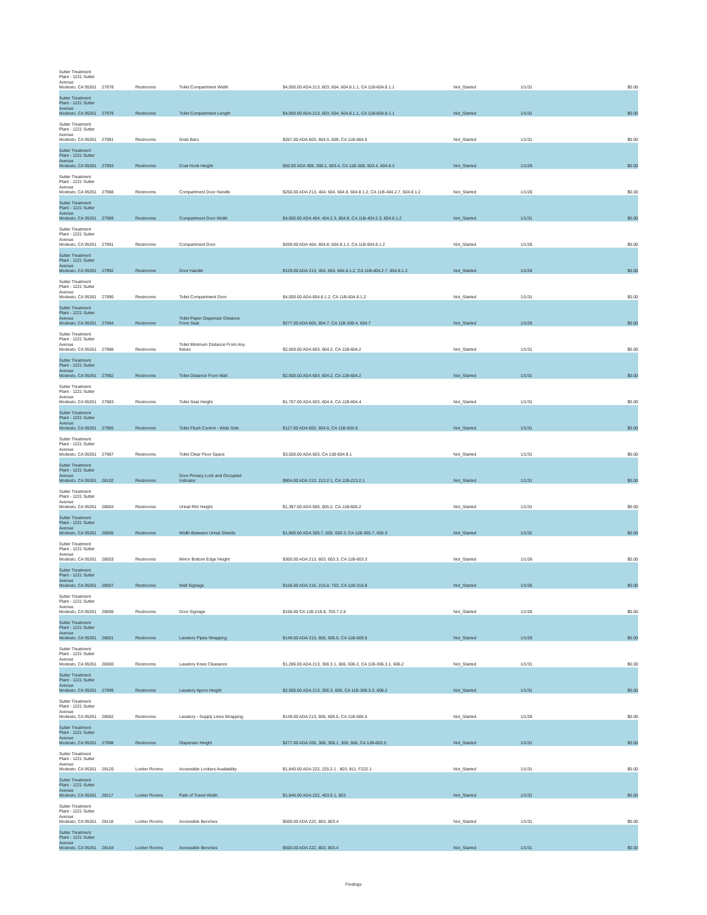| Sutter Treatment Plant - 1221 Sutter Avenue Modesto, CA 95351 | 27978 | Restrooms | Toilet Compartment Width | $4,000.00 ADA 213, 603, 604, 604.8.1.1, CA 11B-604.8.1.1 | Not_Started | 1/1/31 | $0.00 |
| Sutter Treatment Plant - 1221 Sutter Avenue Modesto, CA 95351 | 27979 | Restrooms | Toilet Compartment Length | $4,000.00 ADA 213, 603, 604, 604.8.1.1, CA 11B-604.8.1.1 | Not_Started | 1/1/31 | $0.00 |
| Sutter Treatment Plant - 1221 Sutter Avenue Modesto, CA 95351 | 27981 | Restrooms | Grab Bars | $267.00 ADA 603, 604.5, 609, CA 11B-604.5 | Not_Started | 1/1/31 | $0.00 |
| Sutter Treatment Plant - 1221 Sutter Avenue Modesto, CA 95351 | 27993 | Restrooms | Coat Hook Height | $50.00 ADA 308, 308.1, 603.4, CA 11B-308, 603.4, 604.8.3 | Not_Started | 1/1/26 | $0.00 |
| Sutter Treatment Plant - 1221 Sutter Avenue Modesto, CA 95351 | 27988 | Restrooms | Compartment Door Handle | $250.00 ADA 213, 404, 604, 604.8, 604.8.1.2, CA 11B-404.2.7, 604.8.1.2 | Not_Started | 1/1/26 | $0.00 |
| Sutter Treatment Plant - 1221 Sutter Avenue Modesto, CA 95351 | 27989 | Restrooms | Compartment Door Width | $4,000.00 ADA 404, 404.2.3, 604.8, CA 11B-404.2.3, 604.8.1.2 | Not_Started | 1/1/31 | $0.00 |
| Sutter Treatment Plant - 1221 Sutter Avenue Modesto, CA 95351 | 27991 | Restrooms | Compartment Door | $269.00 ADA 404, 604.8, 604.8.1.2, CA 11B-604.8.1.2 | Not_Started | 1/1/26 | $0.00 |
| Sutter Treatment Plant - 1221 Sutter Avenue Modesto, CA 95351 | 27992 | Restrooms | Door Handle | $129.00 ADA 213, 404, 604, 604.8.1.2, CA 11B-404.2.7, 604.8.1.2 | Not_Started | 1/1/26 | $0.00 |
| Sutter Treatment Plant - 1221 Sutter Avenue Modesto, CA 95351 | 27990 | Restrooms | Toilet Compartment Door | $4,000.00 ADA 604.8.1.2, CA 11B-604.8.1.2 | Not_Started | 1/1/31 | $0.00 |
| Sutter Treatment Plant - 1221 Sutter Avenue Modesto, CA 95351 | 27994 | Restrooms | Toilet Paper Dispenser Distance From Seat | $277.00 ADA 603, 604.7, CA 11B-309.4, 604.7 | Not_Started | 1/1/26 | $0.00 |
| Sutter Treatment Plant - 1221 Sutter Avenue Modesto, CA 95351 | 27986 | Restrooms | Toilet Minimum Distance From Any fixture | $2,500.00 ADA 603, 604.2, CA 11B-604.2 | Not_Started | 1/1/31 | $0.00 |
| Sutter Treatment Plant - 1221 Sutter Avenue Modesto, CA 95351 | 27982 | Restrooms | Toilet Distance From Wall | $2,500.00 ADA 603, 604.2, CA 11B-604.2 | Not_Started | 1/1/31 | $0.00 |
| Sutter Treatment Plant - 1221 Sutter Avenue Modesto, CA 95351 | 27983 | Restrooms | Toilet Seat Height | $1,707.00 ADA 603, 604.4, CA 11B-604.4 | Not_Started | 1/1/31 | $0.00 |
| Sutter Treatment Plant - 1221 Sutter Avenue Modesto, CA 95351 | 27985 | Restrooms | Toilet Flush Control - Wide Side | $127.00 ADA 603, 604.6, CA 11B-604.6 | Not_Started | 1/1/31 | $0.00 |
| Sutter Treatment Plant - 1221 Sutter Avenue Modesto, CA 95351 | 27987 | Restrooms | Toilet Clear Floor Space | $3,500.00 ADA 603, CA 11B-604.8.1 | Not_Started | 1/1/31 | $0.00 |
| Sutter Treatment Plant - 1221 Sutter Avenue Modesto, CA 95351 | 28102 | Restrooms | Door Privacy Lock and Occupied Indicator | $804.00 ADA 213, 213.2.1, CA 11B-213.2.1 | Not_Started | 1/1/31 | $0.00 |
| Sutter Treatment Plant - 1221 Sutter Avenue Modesto, CA 95351 | 28004 | Restrooms | Urinal Rim Height | $1,397.00 ADA 605, 605.2, CA 11B-605.2 | Not_Started | 1/1/31 | $0.00 |
| Sutter Treatment Plant - 1221 Sutter Avenue Modesto, CA 95351 | 28005 | Restrooms | Width Between Urinal Shields | $1,800.00 ADA 305.7, 605, 605.3, CA 11B-305.7, 605.3 | Not_Started | 1/1/31 | $0.00 |
| Sutter Treatment Plant - 1221 Sutter Avenue Modesto, CA 95351 | 28003 | Restrooms | Mirror Bottom Edge Height | $300.00 ADA 213, 603, 603.3, CA 11B-603.3 | Not_Started | 1/1/26 | $0.00 |
| Sutter Treatment Plant - 1221 Sutter Avenue Modesto, CA 95351 | 28007 | Restrooms | Wall Signage | $158.00 ADA 216, 216.8, 703, CA 11B-216.8 | Not_Started | 1/1/26 | $0.00 |
| Sutter Treatment Plant - 1221 Sutter Avenue Modesto, CA 95351 | 28006 | Restrooms | Door Signage | $158.00 CA 11B-216.8, 703.7.2.6 | Not_Started | 1/1/26 | $0.00 |
| Sutter Treatment Plant - 1221 Sutter Avenue Modesto, CA 95351 | 28001 | Restrooms | Lavatory Pipes Wrapping | $149.00 ADA 213, 606, 606.5, CA 11B-606.5 | Not_Started | 1/1/26 | $0.00 |
| Sutter Treatment Plant - 1221 Sutter Avenue Modesto, CA 95351 | 28000 | Restrooms | Lavatory Knee Clearance | $1,286.00 ADA 213, 306.3.1, 606, 606.2, CA 11B-306.3.1, 606.2 | Not_Started | 1/1/31 | $0.00 |
| Sutter Treatment Plant - 1221 Sutter Avenue Modesto, CA 95351 | 27999 | Restrooms | Lavatory Apron Height | $2,500.00 ADA 213, 306.3, 606, CA 11B-306.3.3, 606.2 | Not_Started | 1/1/31 | $0.00 |
| Sutter Treatment Plant - 1221 Sutter Avenue Modesto, CA 95351 | 28002 | Restrooms | Lavatory - Supply Lines Wrapping | $149.00 ADA 213, 606, 606.5, CA 11B-606.5 | Not_Started | 1/1/26 | $0.00 |
| Sutter Treatment Plant - 1221 Sutter Avenue Modesto, CA 95351 | 27998 | Restrooms | Dispenser Height | $277.00 ADA 205, 308, 308.1, 309, 606, CA 11B-603.5 | Not_Started | 1/1/31 | $0.00 |
| Sutter Treatment Plant - 1221 Sutter Avenue Modesto, CA 95351 | 29120 | Locker Rooms | Accessible Lockers Availability | $1,840.00 ADA 222, 225.2.1 , 803, 811, F222.1 | Not_Started | 1/1/31 | $0.00 |
| Sutter Treatment Plant - 1221 Sutter Avenue Modesto, CA 95351 | 28117 | Locker Rooms | Path of Travel Width | $1,840.00 ADA 222, 403.5.1, 803 | Not_Started | 1/1/31 | $0.00 |
| Sutter Treatment Plant - 1221 Sutter Avenue Modesto, CA 95351 | 28118 | Locker Rooms | Accessible Benches | $500.00 ADA 222, 803, 803.4 | Not_Started | 1/1/31 | $0.00 |
| Sutter Treatment Plant - 1221 Sutter Avenue Modesto, CA 95351 | 28164 | Locker Rooms | Accessible Benches | $500.00 ADA 222, 803, 803.4 | Not_Started | 1/1/31 | $0.00 |
Findings